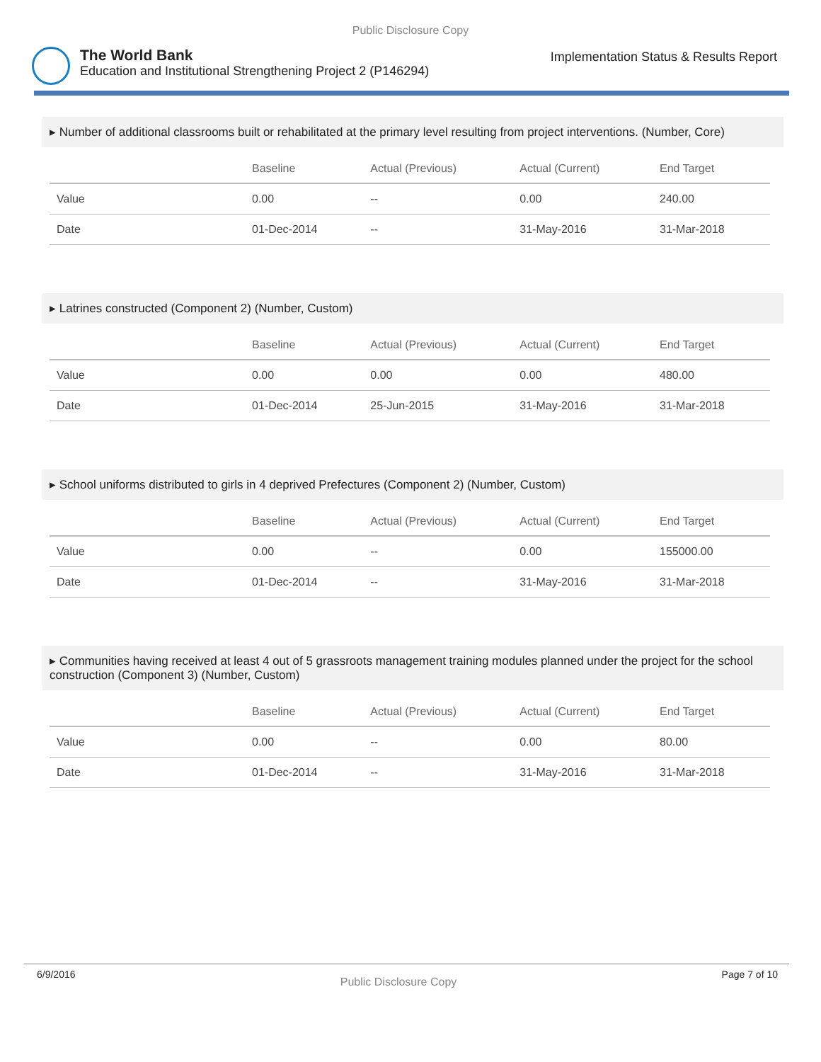Public Disclosure Copy
The World Bank
Education and Institutional Strengthening Project 2 (P146294)
Implementation Status & Results Report
▸ Number of additional classrooms built or rehabilitated at the primary level resulting from project interventions. (Number, Core)
| | Baseline | Actual (Previous) | Actual (Current) | End Target |
| --- | --- | --- | --- | --- |
| Value | 0.00 | -- | 0.00 | 240.00 |
| Date | 01-Dec-2014 | -- | 31-May-2016 | 31-Mar-2018 |
▸ Latrines constructed (Component 2) (Number, Custom)
| | Baseline | Actual (Previous) | Actual (Current) | End Target |
| --- | --- | --- | --- | --- |
| Value | 0.00 | 0.00 | 0.00 | 480.00 |
| Date | 01-Dec-2014 | 25-Jun-2015 | 31-May-2016 | 31-Mar-2018 |
▸ School uniforms distributed to girls in 4 deprived Prefectures (Component 2) (Number, Custom)
| | Baseline | Actual (Previous) | Actual (Current) | End Target |
| --- | --- | --- | --- | --- |
| Value | 0.00 | -- | 0.00 | 155000.00 |
| Date | 01-Dec-2014 | -- | 31-May-2016 | 31-Mar-2018 |
▸ Communities having received at least 4 out of 5 grassroots management training modules planned under the project for the school construction (Component 3) (Number, Custom)
| | Baseline | Actual (Previous) | Actual (Current) | End Target |
| --- | --- | --- | --- | --- |
| Value | 0.00 | -- | 0.00 | 80.00 |
| Date | 01-Dec-2014 | -- | 31-May-2016 | 31-Mar-2018 |
6/9/2016 Public Disclosure Copy Page 7 of 10